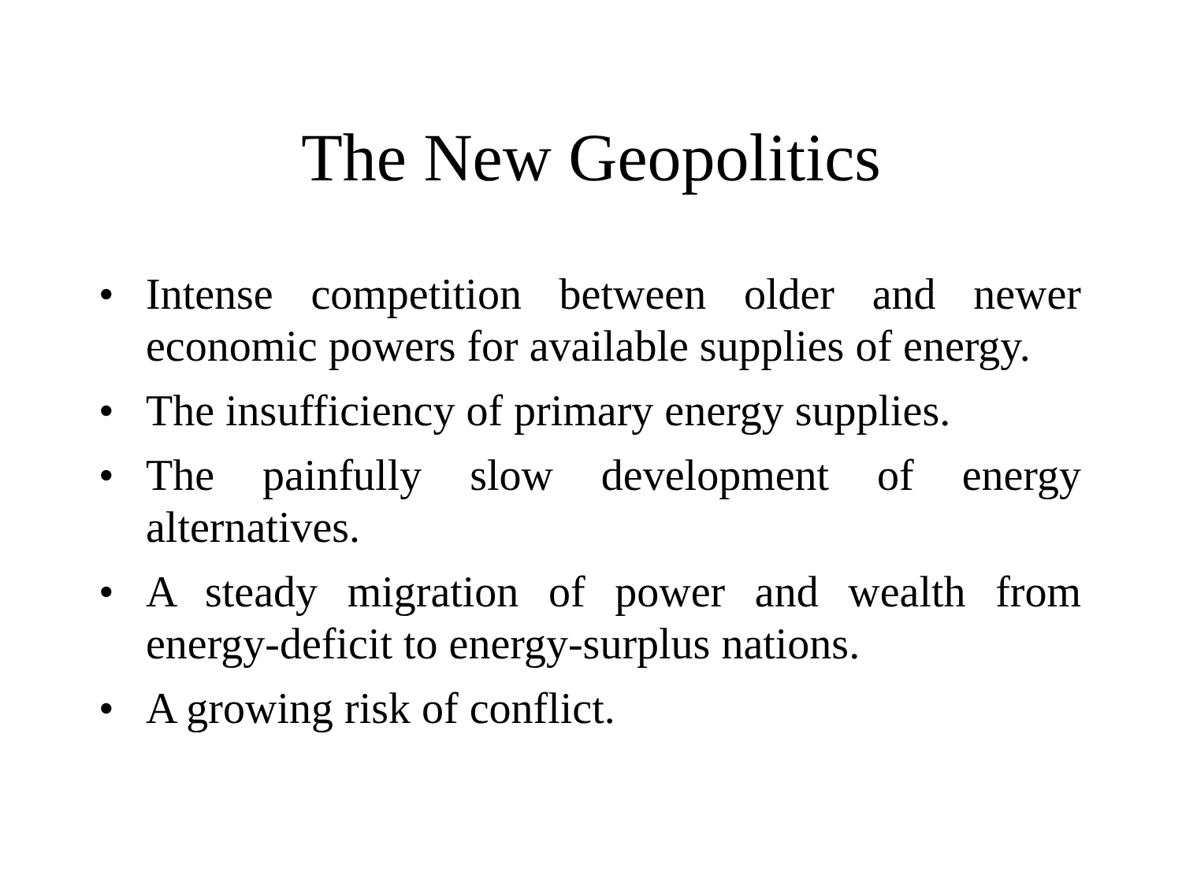The New Geopolitics
• Intense competition between older and newer economic powers for available supplies of energy.
• The insufficiency of primary energy supplies.
• The painfully slow development of energy alternatives.
• A steady migration of power and wealth from energy-deficit to energy-surplus nations.
• A growing risk of conflict.